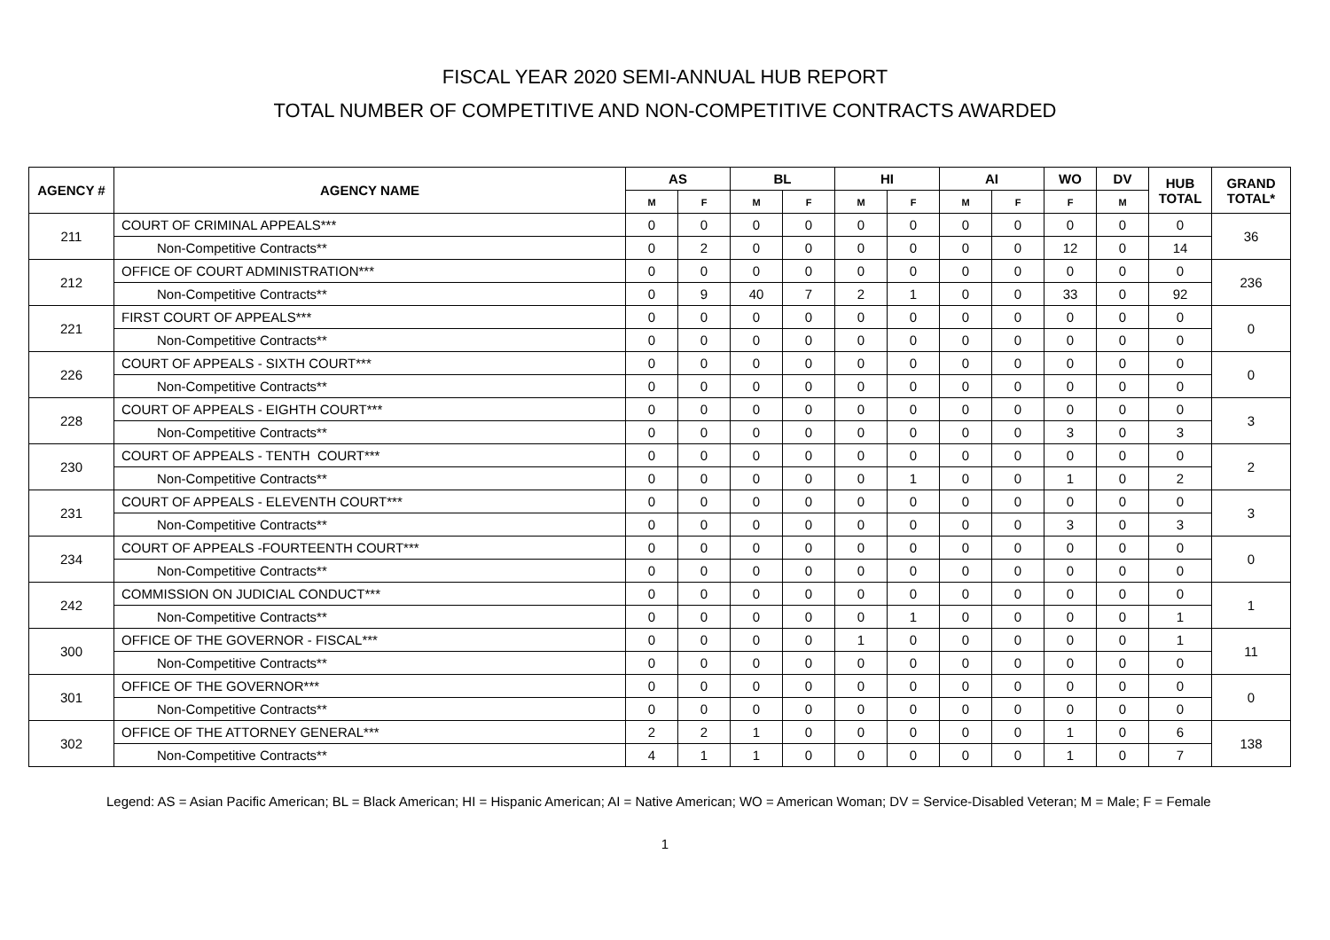FISCAL YEAR 2020 SEMI-ANNUAL HUB REPORT
TOTAL NUMBER OF COMPETITIVE AND NON-COMPETITIVE CONTRACTS AWARDED
| AGENCY # | AGENCY NAME | AS | | BL | | HI | | AI | | WO | DV | HUB TOTAL | GRAND TOTAL* |
| --- | --- | --- | --- | --- | --- | --- | --- | --- | --- | --- | --- | --- | --- |
| | | M | F | M | F | M | F | M | F | F | M | | |
| 211 | COURT OF CRIMINAL APPEALS*** | 0 | 0 | 0 | 0 | 0 | 0 | 0 | 0 | 0 | 0 | 0 | 36 |
| | Non-Competitive Contracts** | 0 | 2 | 0 | 0 | 0 | 0 | 0 | 0 | 12 | 0 | 14 | |
| 212 | OFFICE OF COURT ADMINISTRATION*** | 0 | 0 | 0 | 0 | 0 | 0 | 0 | 0 | 0 | 0 | 0 | 236 |
| | Non-Competitive Contracts** | 0 | 9 | 40 | 7 | 2 | 1 | 0 | 0 | 33 | 0 | 92 | |
| 221 | FIRST COURT OF APPEALS*** | 0 | 0 | 0 | 0 | 0 | 0 | 0 | 0 | 0 | 0 | 0 | 0 |
| | Non-Competitive Contracts** | 0 | 0 | 0 | 0 | 0 | 0 | 0 | 0 | 0 | 0 | 0 | |
| 226 | COURT OF APPEALS - SIXTH COURT*** | 0 | 0 | 0 | 0 | 0 | 0 | 0 | 0 | 0 | 0 | 0 | 0 |
| | Non-Competitive Contracts** | 0 | 0 | 0 | 0 | 0 | 0 | 0 | 0 | 0 | 0 | 0 | |
| 228 | COURT OF APPEALS - EIGHTH COURT*** | 0 | 0 | 0 | 0 | 0 | 0 | 0 | 0 | 0 | 0 | 0 | 3 |
| | Non-Competitive Contracts** | 0 | 0 | 0 | 0 | 0 | 0 | 0 | 0 | 3 | 0 | 3 | |
| 230 | COURT OF APPEALS - TENTH COURT*** | 0 | 0 | 0 | 0 | 0 | 0 | 0 | 0 | 0 | 0 | 0 | 2 |
| | Non-Competitive Contracts** | 0 | 0 | 0 | 0 | 0 | 1 | 0 | 0 | 1 | 0 | 2 | |
| 231 | COURT OF APPEALS - ELEVENTH COURT*** | 0 | 0 | 0 | 0 | 0 | 0 | 0 | 0 | 0 | 0 | 0 | 3 |
| | Non-Competitive Contracts** | 0 | 0 | 0 | 0 | 0 | 0 | 0 | 0 | 3 | 0 | 3 | |
| 234 | COURT OF APPEALS -FOURTEENTH COURT*** | 0 | 0 | 0 | 0 | 0 | 0 | 0 | 0 | 0 | 0 | 0 | 0 |
| | Non-Competitive Contracts** | 0 | 0 | 0 | 0 | 0 | 0 | 0 | 0 | 0 | 0 | 0 | |
| 242 | COMMISSION ON JUDICIAL CONDUCT*** | 0 | 0 | 0 | 0 | 0 | 0 | 0 | 0 | 0 | 0 | 0 | 1 |
| | Non-Competitive Contracts** | 0 | 0 | 0 | 0 | 0 | 1 | 0 | 0 | 0 | 0 | 1 | |
| 300 | OFFICE OF THE GOVERNOR - FISCAL*** | 0 | 0 | 0 | 0 | 1 | 0 | 0 | 0 | 0 | 0 | 1 | 11 |
| | Non-Competitive Contracts** | 0 | 0 | 0 | 0 | 0 | 0 | 0 | 0 | 0 | 0 | 0 | |
| 301 | OFFICE OF THE GOVERNOR*** | 0 | 0 | 0 | 0 | 0 | 0 | 0 | 0 | 0 | 0 | 0 | 0 |
| | Non-Competitive Contracts** | 0 | 0 | 0 | 0 | 0 | 0 | 0 | 0 | 0 | 0 | 0 | |
| 302 | OFFICE OF THE ATTORNEY GENERAL*** | 2 | 2 | 1 | 0 | 0 | 0 | 0 | 0 | 1 | 0 | 6 | 138 |
| | Non-Competitive Contracts** | 4 | 1 | 1 | 0 | 0 | 0 | 0 | 0 | 1 | 0 | 7 | |
Legend: AS = Asian Pacific American; BL = Black American; HI = Hispanic American; AI = Native American; WO = American Woman; DV = Service-Disabled Veteran; M = Male; F = Female
1